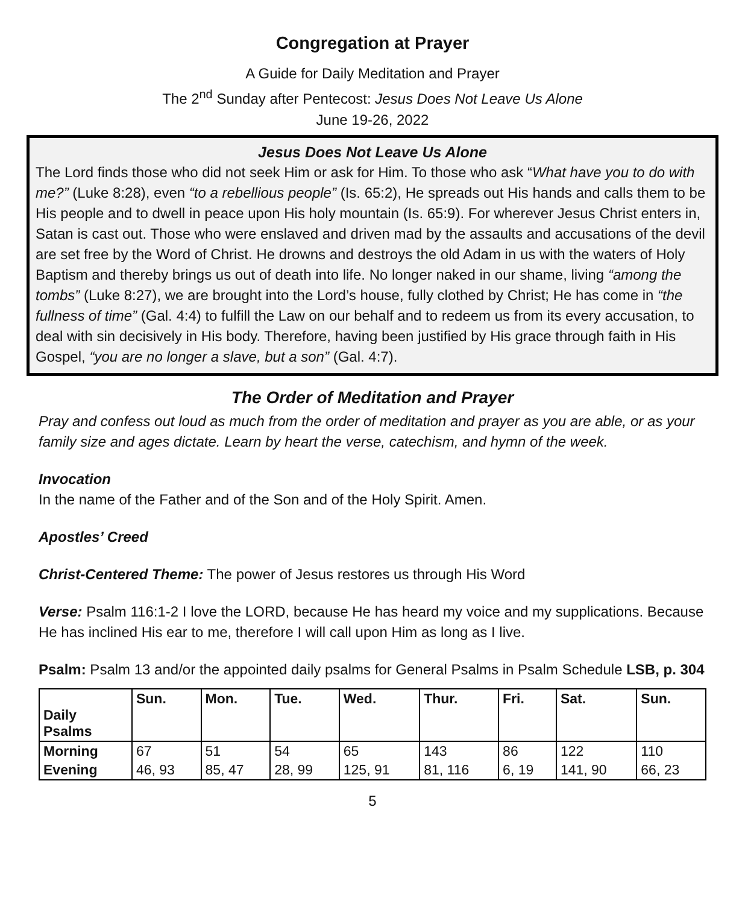Congregation at Prayer
A Guide for Daily Meditation and Prayer
The 2<sup>nd</sup> Sunday after Pentecost: Jesus Does Not Leave Us Alone
June 19-26, 2022
Jesus Does Not Leave Us Alone
The Lord finds those who did not seek Him or ask for Him. To those who ask “What have you to do with me?” (Luke 8:28), even “to a rebellious people” (Is. 65:2), He spreads out His hands and calls them to be His people and to dwell in peace upon His holy mountain (Is. 65:9). For wherever Jesus Christ enters in, Satan is cast out. Those who were enslaved and driven mad by the assaults and accusations of the devil are set free by the Word of Christ. He drowns and destroys the old Adam in us with the waters of Holy Baptism and thereby brings us out of death into life. No longer naked in our shame, living “among the tombs” (Luke 8:27), we are brought into the Lord’s house, fully clothed by Christ; He has come in “the fullness of time” (Gal. 4:4) to fulfill the Law on our behalf and to redeem us from its every accusation, to deal with sin decisively in His body. Therefore, having been justified by His grace through faith in His Gospel, “you are no longer a slave, but a son” (Gal. 4:7).
The Order of Meditation and Prayer
Pray and confess out loud as much from the order of meditation and prayer as you are able, or as your family size and ages dictate. Learn by heart the verse, catechism, and hymn of the week.
Invocation
In the name of the Father and of the Son and of the Holy Spirit. Amen.
Apostles’ Creed
Christ-Centered Theme: The power of Jesus restores us through His Word
Verse: Psalm 116:1-2 I love the LORD, because He has heard my voice and my supplications. Because He has inclined His ear to me, therefore I will call upon Him as long as I live.
Psalm: Psalm 13 and/or the appointed daily psalms for General Psalms in Psalm Schedule LSB, p. 304
| Daily Psalms | Sun. | Mon. | Tue. | Wed. | Thur. | Fri. | Sat. | Sun. |
| --- | --- | --- | --- | --- | --- | --- | --- | --- |
| Morning | 67 | 51 | 54 | 65 | 143 | 86 | 122 | 110 |
| Evening | 46, 93 | 85, 47 | 28, 99 | 125, 91 | 81, 116 | 6, 19 | 141, 90 | 66, 23 |
5